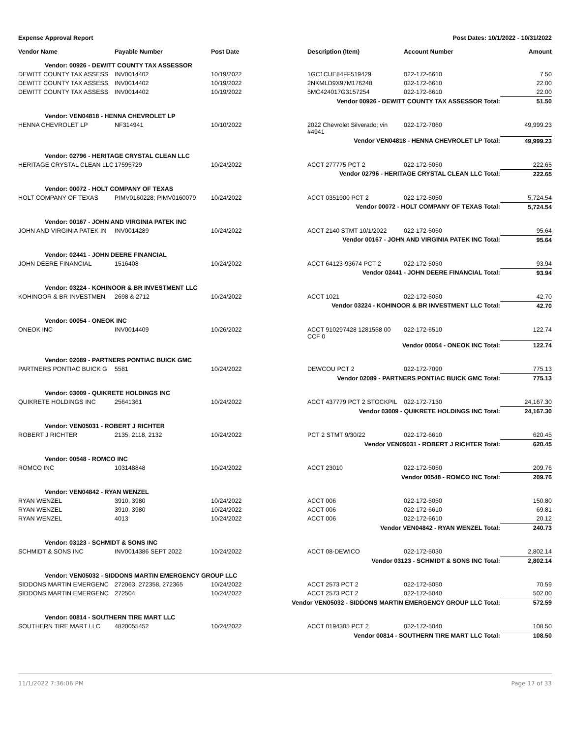Expense Approval Report Post Dates: 10/1/2022 - 10/31/2022
| Vendor Name | Payable Number | Post Date | | Description (Item) | Account Number | Amount |
| --- | --- | --- | --- | --- | --- | --- |
| Vendor: 00926 - DEWITT COUNTY TAX ASSESSOR | | | | | | |
| DEWITT COUNTY TAX ASSESS | INV0014402 | 10/19/2022 | | 1GC1CUE84FF519429 | 022-172-6610 | 7.50 |
| DEWITT COUNTY TAX ASSESS | INV0014402 | 10/19/2022 | | 2NKMLD9X97M176248 | 022-172-6610 | 22.00 |
| DEWITT COUNTY TAX ASSESS | INV0014402 | 10/19/2022 | | 5MC424017G3157254 | 022-172-6610 | 22.00 |
| Vendor 00926 - DEWITT COUNTY TAX ASSESSOR Total: | | | | | | 51.50 |
| Vendor: VEN04818 - HENNA CHEVROLET LP | | | | | | |
| HENNA CHEVROLET LP | NF314941 | 10/10/2022 | | 2022 Chevrolet Silverado; vin #4941 | 022-172-7060 | 49,999.23 |
| Vendor VEN04818 - HENNA CHEVROLET LP Total: | | | | | | 49,999.23 |
| Vendor: 02796 - HERITAGE CRYSTAL CLEAN LLC | | | | | | |
| HERITAGE CRYSTAL CLEAN LLC | 17595729 | 10/24/2022 | | ACCT 277775 PCT 2 | 022-172-5050 | 222.65 |
| Vendor 02796 - HERITAGE CRYSTAL CLEAN LLC Total: | | | | | | 222.65 |
| Vendor: 00072 - HOLT COMPANY OF TEXAS | | | | | | |
| HOLT COMPANY OF TEXAS | PIMV0160228; PIMV0160079 | 10/24/2022 | | ACCT 0351900 PCT 2 | 022-172-5050 | 5,724.54 |
| Vendor 00072 - HOLT COMPANY OF TEXAS Total: | | | | | | 5,724.54 |
| Vendor: 00167 - JOHN AND VIRGINIA PATEK INC | | | | | | |
| JOHN AND VIRGINIA PATEK IN | INV0014289 | 10/24/2022 | | ACCT 2140 STMT 10/1/2022 | 022-172-5050 | 95.64 |
| Vendor 00167 - JOHN AND VIRGINIA PATEK INC Total: | | | | | | 95.64 |
| Vendor: 02441 - JOHN DEERE FINANCIAL | | | | | | |
| JOHN DEERE FINANCIAL | 1516408 | 10/24/2022 | | ACCT 64123-93674 PCT 2 | 022-172-5050 | 93.94 |
| Vendor 02441 - JOHN DEERE FINANCIAL Total: | | | | | | 93.94 |
| Vendor: 03224 - KOHINOOR & BR INVESTMENT LLC | | | | | | |
| KOHINOOR & BR INVESTMEN | 2698 & 2712 | 10/24/2022 | | ACCT 1021 | 022-172-5050 | 42.70 |
| Vendor 03224 - KOHINOOR & BR INVESTMENT LLC Total: | | | | | | 42.70 |
| Vendor: 00054 - ONEOK INC | | | | | | |
| ONEOK INC | INV0014409 | 10/26/2022 | | ACCT 910297428 1281558 00 CCF 0 | 022-172-6510 | 122.74 |
| Vendor 00054 - ONEOK INC Total: | | | | | | 122.74 |
| Vendor: 02089 - PARTNERS PONTIAC BUICK GMC | | | | | | |
| PARTNERS PONTIAC BUICK G | 5581 | 10/24/2022 | | DEWCOU PCT 2 | 022-172-7090 | 775.13 |
| Vendor 02089 - PARTNERS PONTIAC BUICK GMC Total: | | | | | | 775.13 |
| Vendor: 03009 - QUIKRETE HOLDINGS INC | | | | | | |
| QUIKRETE HOLDINGS INC | 25641361 | 10/24/2022 | | ACCT 437779 PCT 2 STOCKPIL | 022-172-7130 | 24,167.30 |
| Vendor 03009 - QUIKRETE HOLDINGS INC Total: | | | | | | 24,167.30 |
| Vendor: VEN05031 - ROBERT J RICHTER | | | | | | |
| ROBERT J RICHTER | 2135, 2118, 2132 | 10/24/2022 | | PCT 2 STMT 9/30/22 | 022-172-6610 | 620.45 |
| Vendor VEN05031 - ROBERT J RICHTER Total: | | | | | | 620.45 |
| Vendor: 00548 - ROMCO INC | | | | | | |
| ROMCO INC | 103148848 | 10/24/2022 | | ACCT 23010 | 022-172-5050 | 209.76 |
| Vendor 00548 - ROMCO INC Total: | | | | | | 209.76 |
| Vendor: VEN04842 - RYAN WENZEL | | | | | | |
| RYAN WENZEL | 3910, 3980 | 10/24/2022 | | ACCT 006 | 022-172-5050 | 150.80 |
| RYAN WENZEL | 3910, 3980 | 10/24/2022 | | ACCT 006 | 022-172-6610 | 69.81 |
| RYAN WENZEL | 4013 | 10/24/2022 | | ACCT 006 | 022-172-6610 | 20.12 |
| Vendor VEN04842 - RYAN WENZEL Total: | | | | | | 240.73 |
| Vendor: 03123 - SCHMIDT & SONS INC | | | | | | |
| SCHMIDT & SONS INC | INV0014386 SEPT 2022 | 10/24/2022 | | ACCT 08-DEWICO | 022-172-5030 | 2,802.14 |
| Vendor 03123 - SCHMIDT & SONS INC Total: | | | | | | 2,802.14 |
| Vendor: VEN05032 - SIDDONS MARTIN EMERGENCY GROUP LLC | | | | | | |
| SIDDONS MARTIN EMERGENC | 272063, 272358, 272365 | 10/24/2022 | | ACCT 2573 PCT 2 | 022-172-5050 | 70.59 |
| SIDDONS MARTIN EMERGENC | 272504 | 10/24/2022 | | ACCT 2573 PCT 2 | 022-172-5040 | 502.00 |
| Vendor VEN05032 - SIDDONS MARTIN EMERGENCY GROUP LLC Total: | | | | | | 572.59 |
| Vendor: 00814 - SOUTHERN TIRE MART LLC | | | | | | |
| SOUTHERN TIRE MART LLC | 4820055452 | 10/24/2022 | | ACCT 0194305 PCT 2 | 022-172-5040 | 108.50 |
| Vendor 00814 - SOUTHERN TIRE MART LLC Total: | | | | | | 108.50 |
11/1/2022 7:36:06 PM Page 17 of 33